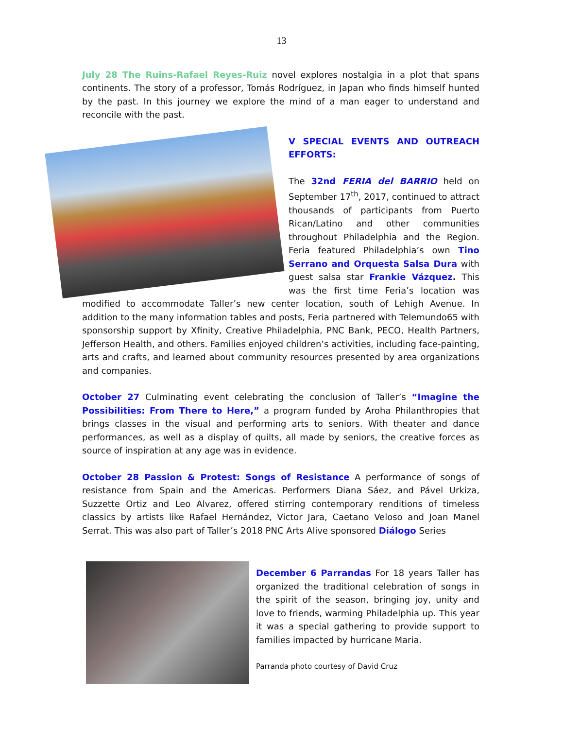13
July 28 The Ruins-Rafael Reyes-Ruiz novel explores nostalgia in a plot that spans continents. The story of a professor, Tomás Rodríguez, in Japan who finds himself hunted by the past. In this journey we explore the mind of a man eager to understand and reconcile with the past.
V SPECIAL EVENTS AND OUTREACH EFFORTS:
The 32nd FERIA del BARRIO held on September 17<sup>th</sup>, 2017, continued to attract thousands of participants from Puerto Rican/Latino and other communities throughout Philadelphia and the Region. Feria featured Philadelphia’s own Tino Serrano and Orquesta Salsa Dura with guest salsa star Frankie Vázquez. This was the first time Feria’s location was modified to accommodate Taller’s new center location, south of Lehigh Avenue. In addition to the many information tables and posts, Feria partnered with Telemundo65 with sponsorship support by Xfinity, Creative Philadelphia, PNC Bank, PECO, Health Partners, Jefferson Health, and others. Families enjoyed children’s activities, including face-painting, arts and crafts, and learned about community resources presented by area organizations and companies.
October 27 Culminating event celebrating the conclusion of Taller’s “Imagine the Possibilities: From There to Here,” a program funded by Aroha Philanthropies that brings classes in the visual and performing arts to seniors. With theater and dance performances, as well as a display of quilts, all made by seniors, the creative forces as source of inspiration at any age was in evidence.
October 28 Passion & Protest: Songs of Resistance A performance of songs of resistance from Spain and the Americas. Performers Diana Sáez, and Pável Urkiza, Suzzette Ortiz and Leo Alvarez, offered stirring contemporary renditions of timeless classics by artists like Rafael Hernández, Victor Jara, Caetano Veloso and Joan Manel Serrat. This was also part of Taller’s 2018 PNC Arts Alive sponsored Diálogo Series
December 6 Parrandas For 18 years Taller has organized the traditional celebration of songs in the spirit of the season, bringing joy, unity and love to friends, warming Philadelphia up. This year it was a special gathering to provide support to families impacted by hurricane Maria.
Parranda photo courtesy of David Cruz